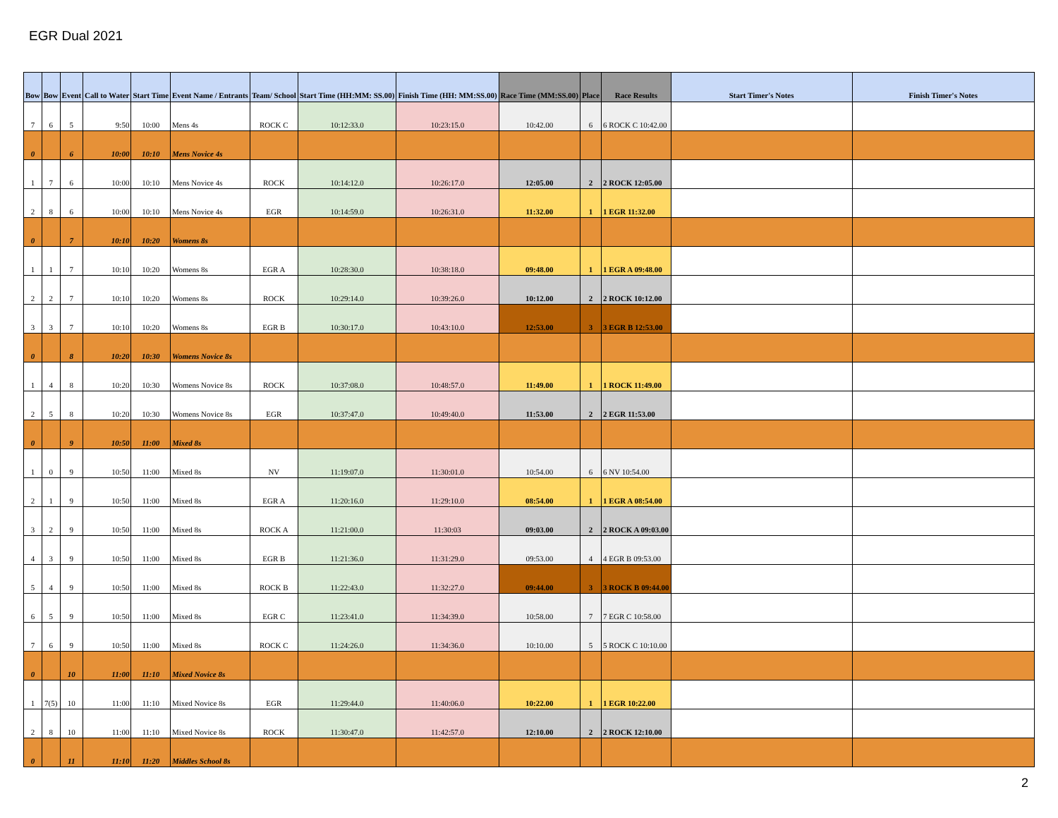EGR Dual 2021
| Bow | Bow | Event | Call to Water | Start Time | Event Name / Entrants | Team/ School | Start Time (HH:MM: SS.00) | Finish Time (HH: MM:SS.00) | Race Time (MM:SS.00) | Place | Race Results | Start Timer's Notes | Finish Timer's Notes |
| --- | --- | --- | --- | --- | --- | --- | --- | --- | --- | --- | --- | --- | --- |
| 7 | 6 | 5 | 9:50 | 10:00 | Mens 4s | ROCK C | 10:12:33.0 | 10:23:15.0 | 10:42.00 | 6 | 6 ROCK C 10:42.00 | | |
| 0 | | 6 | 10:00 | 10:10 | Mens Novice 4s | | | | | | | | |
| 1 | 7 | 6 | 10:00 | 10:10 | Mens Novice 4s | ROCK | 10:14:12.0 | 10:26:17.0 | 12:05.00 | 2 | 2 ROCK 12:05.00 | | |
| 2 | 8 | 6 | 10:00 | 10:10 | Mens Novice 4s | EGR | 10:14:59.0 | 10:26:31.0 | 11:32.00 | 1 | 1 EGR 11:32.00 | | |
| 0 | | 7 | 10:10 | 10:20 | Womens 8s | | | | | | | | |
| 1 | 1 | 7 | 10:10 | 10:20 | Womens 8s | EGR A | 10:28:30.0 | 10:38:18.0 | 09:48.00 | 1 | 1 EGR A 09:48.00 | | |
| 2 | 2 | 7 | 10:10 | 10:20 | Womens 8s | ROCK | 10:29:14.0 | 10:39:26.0 | 10:12.00 | 2 | 2 ROCK 10:12.00 | | |
| 3 | 3 | 7 | 10:10 | 10:20 | Womens 8s | EGR B | 10:30:17.0 | 10:43:10.0 | 12:53.00 | 3 | 3 EGR B 12:53.00 | | |
| 0 | | 8 | 10:20 | 10:30 | Womens Novice 8s | | | | | | | | |
| 1 | 4 | 8 | 10:20 | 10:30 | Womens Novice 8s | ROCK | 10:37:08.0 | 10:48:57.0 | 11:49.00 | 1 | 1 ROCK 11:49.00 | | |
| 2 | 5 | 8 | 10:20 | 10:30 | Womens Novice 8s | EGR | 10:37:47.0 | 10:49:40.0 | 11:53.00 | 2 | 2 EGR 11:53.00 | | |
| 0 | | 9 | 10:50 | 11:00 | Mixed 8s | | | | | | | | |
| 1 | 0 | 9 | 10:50 | 11:00 | Mixed 8s | NV | 11:19:07.0 | 11:30:01.0 | 10:54.00 | 6 | 6 NV 10:54.00 | | |
| 2 | 1 | 9 | 10:50 | 11:00 | Mixed 8s | EGR A | 11:20:16.0 | 11:29:10.0 | 08:54.00 | 1 | 1 EGR A 08:54.00 | | |
| 3 | 2 | 9 | 10:50 | 11:00 | Mixed 8s | ROCK A | 11:21:00.0 | 11:30:03 | 09:03.00 | 2 | 2 ROCK A 09:03.00 | | |
| 4 | 3 | 9 | 10:50 | 11:00 | Mixed 8s | EGR B | 11:21:36.0 | 11:31:29.0 | 09:53.00 | 4 | 4 EGR B 09:53.00 | | |
| 5 | 4 | 9 | 10:50 | 11:00 | Mixed 8s | ROCK B | 11:22:43.0 | 11:32:27.0 | 09:44.00 | 3 | 3 ROCK B 09:44.00 | | |
| 6 | 5 | 9 | 10:50 | 11:00 | Mixed 8s | EGR C | 11:23:41.0 | 11:34:39.0 | 10:58.00 | 7 | 7 EGR C 10:58.00 | | |
| 7 | 6 | 9 | 10:50 | 11:00 | Mixed 8s | ROCK C | 11:24:26.0 | 11:34:36.0 | 10:10.00 | 5 | 5 ROCK C 10:10.00 | | |
| 0 | | 10 | 11:00 | 11:10 | Mixed Novice 8s | | | | | | | | |
| 1 | 7(5) | 10 | 11:00 | 11:10 | Mixed Novice 8s | EGR | 11:29:44.0 | 11:40:06.0 | 10:22.00 | 1 | 1 EGR 10:22.00 | | |
| 2 | 8 | 10 | 11:00 | 11:10 | Mixed Novice 8s | ROCK | 11:30:47.0 | 11:42:57.0 | 12:10.00 | 2 | 2 ROCK 12:10.00 | | |
| 0 | | 11 | 11:10 | 11:20 | Middles School 8s | | | | | | | | |
2